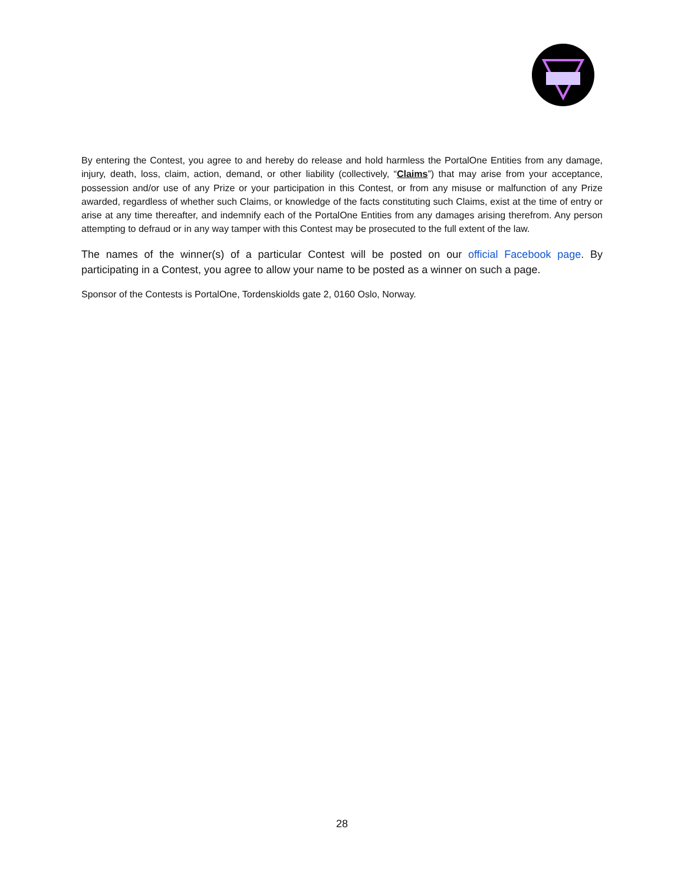By entering the Contest, you agree to and hereby do release and hold harmless the PortalOne Entities from any damage, injury, death, loss, claim, action, demand, or other liability (collectively, “Claims”) that may arise from your acceptance, possession and/or use of any Prize or your participation in this Contest, or from any misuse or malfunction of any Prize awarded, regardless of whether such Claims, or knowledge of the facts constituting such Claims, exist at the time of entry or arise at any time thereafter, and indemnify each of the PortalOne Entities from any damages arising therefrom. Any person attempting to defraud or in any way tamper with this Contest may be prosecuted to the full extent of the law.
The names of the winner(s) of a particular Contest will be posted on our official Facebook page. By participating in a Contest, you agree to allow your name to be posted as a winner on such a page.
Sponsor of the Contests is PortalOne, Tordenskiolds gate 2, 0160 Oslo, Norway.
28